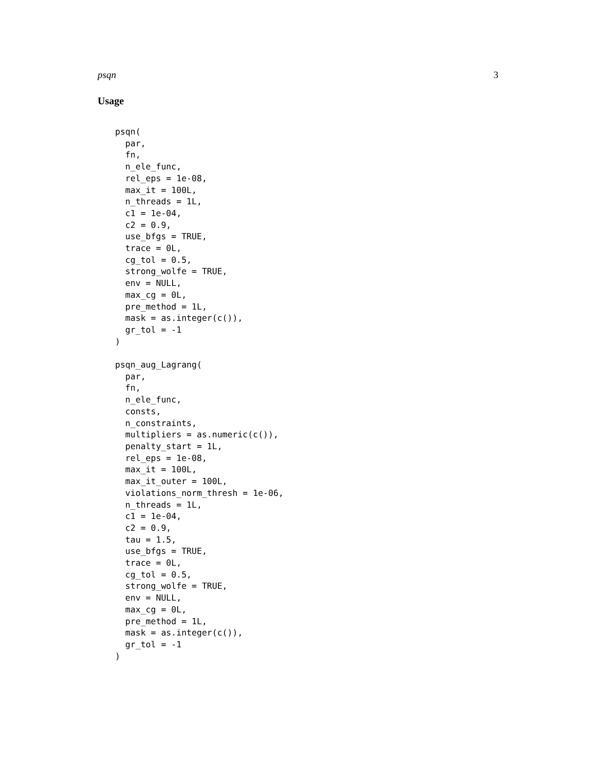psqn 3
Usage
psqn(
  par,
  fn,
  n_ele_func,
  rel_eps = 1e-08,
  max_it = 100L,
  n_threads = 1L,
  c1 = 1e-04,
  c2 = 0.9,
  use_bfgs = TRUE,
  trace = 0L,
  cg_tol = 0.5,
  strong_wolfe = TRUE,
  env = NULL,
  max_cg = 0L,
  pre_method = 1L,
  mask = as.integer(c()),
  gr_tol = -1
)

psqn_aug_Lagrang(
  par,
  fn,
  n_ele_func,
  consts,
  n_constraints,
  multipliers = as.numeric(c()),
  penalty_start = 1L,
  rel_eps = 1e-08,
  max_it = 100L,
  max_it_outer = 100L,
  violations_norm_thresh = 1e-06,
  n_threads = 1L,
  c1 = 1e-04,
  c2 = 0.9,
  tau = 1.5,
  use_bfgs = TRUE,
  trace = 0L,
  cg_tol = 0.5,
  strong_wolfe = TRUE,
  env = NULL,
  max_cg = 0L,
  pre_method = 1L,
  mask = as.integer(c()),
  gr_tol = -1
)